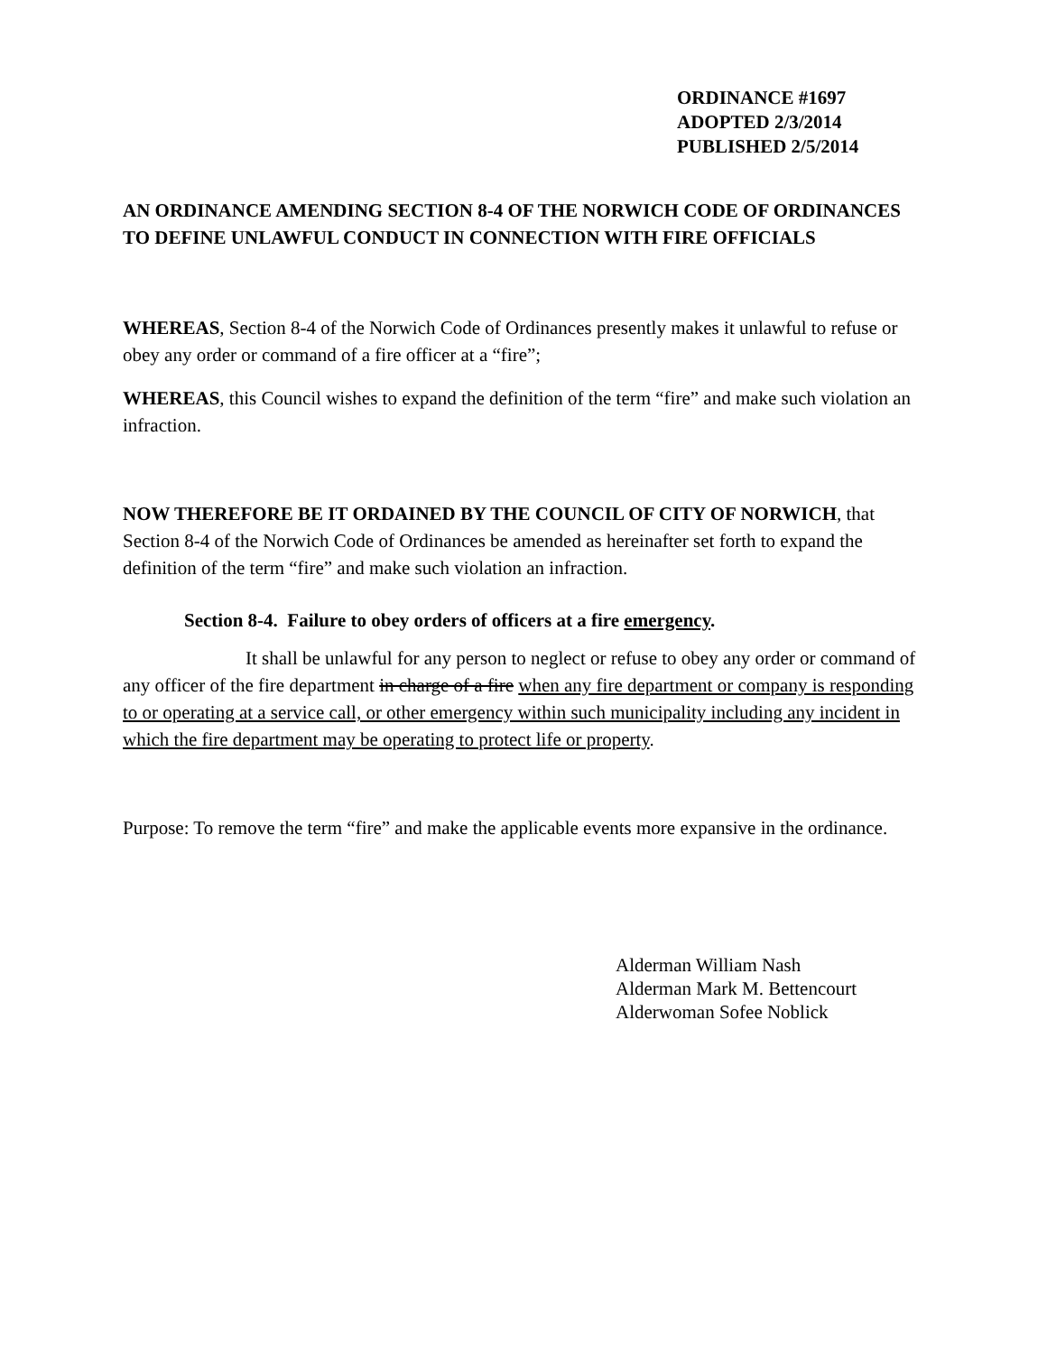ORDINANCE #1697
ADOPTED 2/3/2014
PUBLISHED 2/5/2014
AN ORDINANCE AMENDING SECTION 8-4 OF THE NORWICH CODE OF ORDINANCES TO DEFINE UNLAWFUL CONDUCT IN CONNECTION WITH FIRE OFFICIALS
WHEREAS, Section 8-4 of the Norwich Code of Ordinances presently makes it unlawful to refuse or obey any order or command of a fire officer at a “fire”;
WHEREAS, this Council wishes to expand the definition of the term “fire” and make such violation an infraction.
NOW THEREFORE BE IT ORDAINED BY THE COUNCIL OF CITY OF NORWICH, that Section 8-4 of the Norwich Code of Ordinances be amended as hereinafter set forth to expand the definition of the term “fire” and make such violation an infraction.
Section 8-4. Failure to obey orders of officers at a fire emergency.
It shall be unlawful for any person to neglect or refuse to obey any order or command of any officer of the fire department in charge of a fire when any fire department or company is responding to or operating at a service call, or other emergency within such municipality including any incident in which the fire department may be operating to protect life or property.
Purpose: To remove the term “fire” and make the applicable events more expansive in the ordinance.
Alderman William Nash
Alderman Mark M. Bettencourt
Alderwoman Sofee Noblick